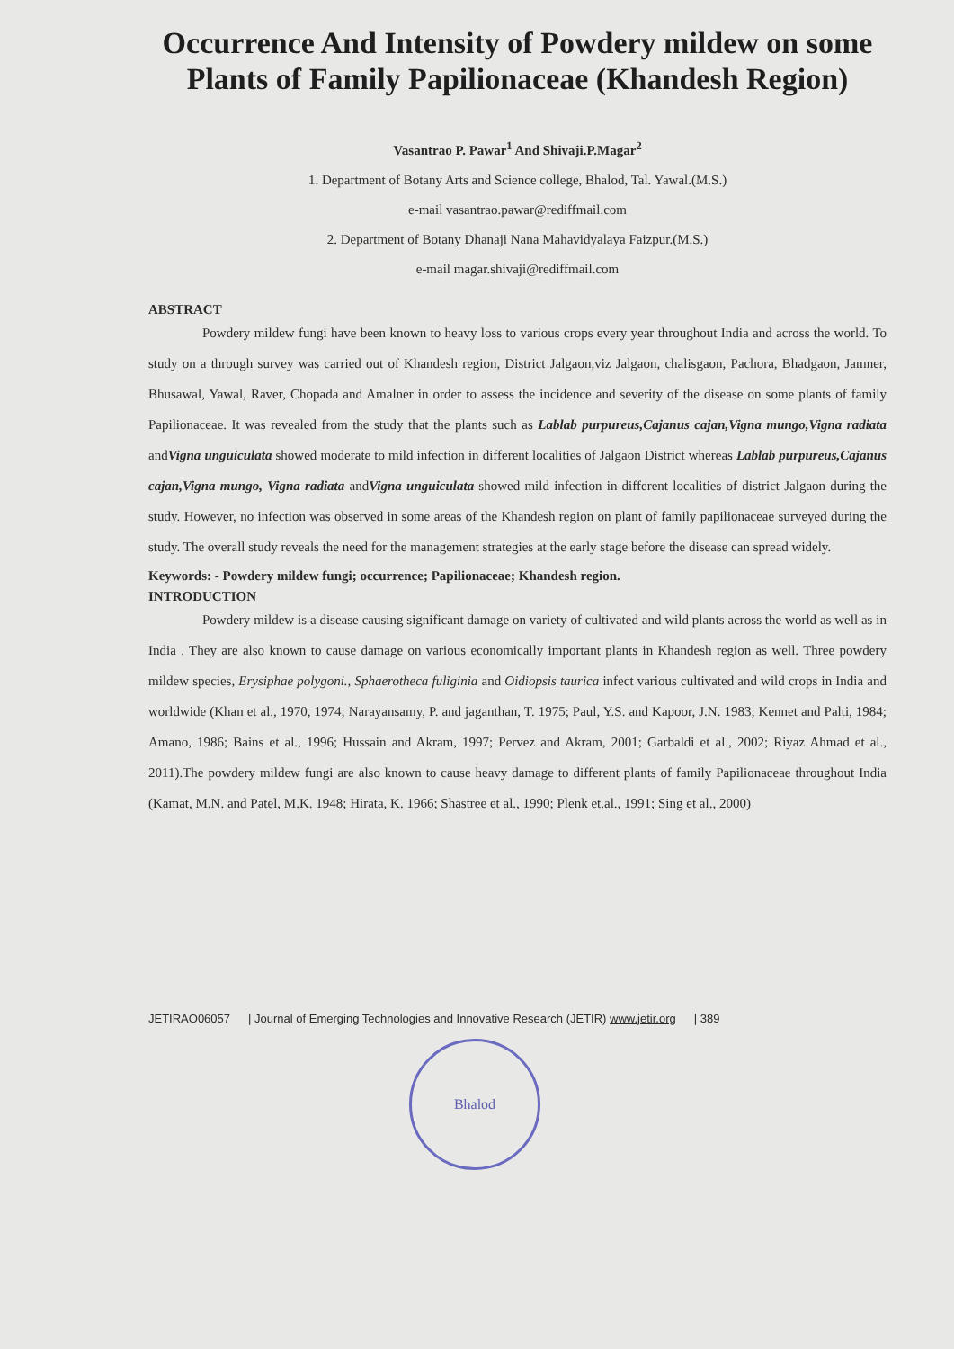Occurrence And Intensity of Powdery mildew on some Plants of Family Papilionaceae (Khandesh Region)
Vasantrao P. Pawar<sup>1</sup> And Shivaji.P.Magar<sup>2</sup>
1. Department of Botany Arts and Science college, Bhalod, Tal. Yawal.(M.S.)
e-mail vasantrao.pawar@rediffmail.com
2. Department of Botany Dhanaji Nana Mahavidyalaya Faizpur.(M.S.)
e-mail magar.shivaji@rediffmail.com
ABSTRACT
Powdery mildew fungi have been known to heavy loss to various crops every year throughout India and across the world. To study on a through survey was carried out of Khandesh region, District Jalgaon,viz Jalgaon, chalisgaon, Pachora, Bhadgaon, Jamner, Bhusawal, Yawal, Raver, Chopada and Amalner in order to assess the incidence and severity of the disease on some plants of family Papilionaceae. It was revealed from the study that the plants such as Lablab purpureus,Cajanus cajan,Vigna mungo,Vigna radiata andVigna unguiculata showed moderate to mild infection in different localities of Jalgaon District whereas Lablab purpureus,Cajanus cajan,Vigna mungo, Vigna radiata andVigna unguiculata showed mild infection in different localities of district Jalgaon during the study. However, no infection was observed in some areas of the Khandesh region on plant of family papilionaceae surveyed during the study. The overall study reveals the need for the management strategies at the early stage before the disease can spread widely.
Keywords: - Powdery mildew fungi; occurrence; Papilionaceae; Khandesh region.
INTRODUCTION
Powdery mildew is a disease causing significant damage on variety of cultivated and wild plants across the world as well as in India . They are also known to cause damage on various economically important plants in Khandesh region as well. Three powdery mildew species, Erysiphae polygoni., Sphaerotheca fuliginia and Oidiopsis taurica infect various cultivated and wild crops in India and worldwide (Khan et al., 1970, 1974; Narayansamy, P. and jaganthan, T. 1975; Paul, Y.S. and Kapoor, J.N. 1983; Kennet and Palti, 1984; Amano, 1986; Bains et al., 1996; Hussain and Akram, 1997; Pervez and Akram, 2001; Garbaldi et al., 2002; Riyaz Ahmad et al., 2011).The powdery mildew fungi are also known to cause heavy damage to different plants of family Papilionaceae throughout India (Kamat, M.N. and Patel, M.K. 1948; Hirata, K. 1966; Shastree et al., 1990; Plenk et.al., 1991; Sing et al., 2000)
JETIRAO06057 | Journal of Emerging Technologies and Innovative Research (JETIR) www.jetir.org | 389
Bhalod